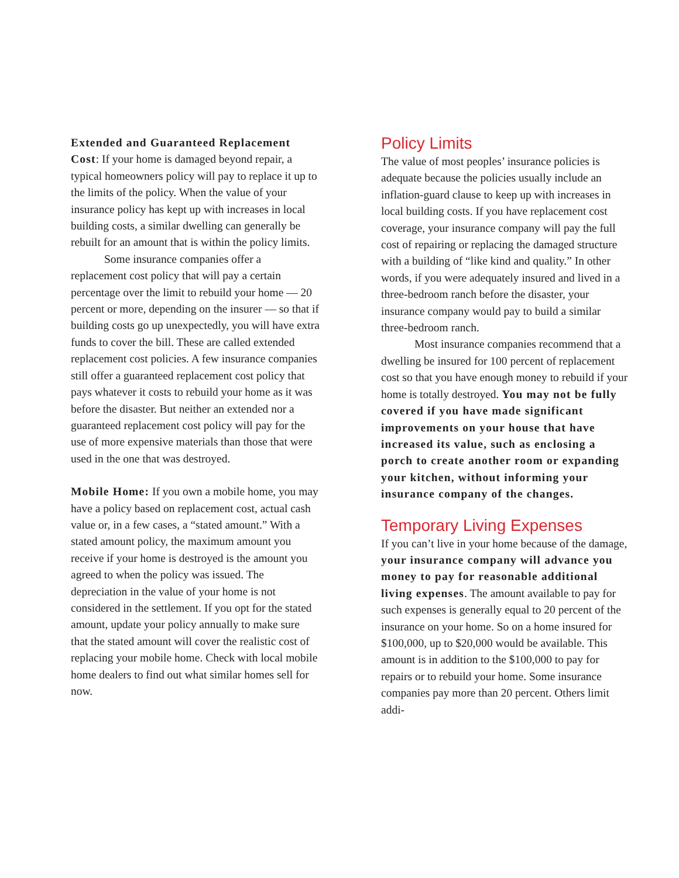Extended and Guaranteed Replacement Cost: If your home is damaged beyond repair, a typical homeowners policy will pay to replace it up to the limits of the policy. When the value of your insurance policy has kept up with increases in local building costs, a similar dwelling can generally be rebuilt for an amount that is within the policy limits.
Some insurance companies offer a replacement cost policy that will pay a certain percentage over the limit to rebuild your home — 20 percent or more, depending on the insurer — so that if building costs go up unexpectedly, you will have extra funds to cover the bill. These are called extended replacement cost policies. A few insurance companies still offer a guaranteed replacement cost policy that pays whatever it costs to rebuild your home as it was before the disaster. But neither an extended nor a guaranteed replacement cost policy will pay for the use of more expensive materials than those that were used in the one that was destroyed.
Mobile Home: If you own a mobile home, you may have a policy based on replacement cost, actual cash value or, in a few cases, a “stated amount.” With a stated amount policy, the maximum amount you receive if your home is destroyed is the amount you agreed to when the policy was issued. The depreciation in the value of your home is not considered in the settlement. If you opt for the stated amount, update your policy annually to make sure that the stated amount will cover the realistic cost of replacing your mobile home. Check with local mobile home dealers to find out what similar homes sell for now.
Policy Limits
The value of most peoples’ insurance policies is adequate because the policies usually include an inflation-guard clause to keep up with increases in local building costs. If you have replacement cost coverage, your insurance company will pay the full cost of repairing or replacing the damaged structure with a building of “like kind and quality.” In other words, if you were adequately insured and lived in a three-bedroom ranch before the disaster, your insurance company would pay to build a similar three-bedroom ranch.
Most insurance companies recommend that a dwelling be insured for 100 percent of replacement cost so that you have enough money to rebuild if your home is totally destroyed. You may not be fully covered if you have made significant improvements on your house that have increased its value, such as enclosing a porch to create another room or expanding your kitchen, without informing your insurance company of the changes.
Temporary Living Expenses
If you can’t live in your home because of the damage, your insurance company will advance you money to pay for reasonable additional living expenses. The amount available to pay for such expenses is generally equal to 20 percent of the insurance on your home. So on a home insured for $100,000, up to $20,000 would be available. This amount is in addition to the $100,000 to pay for repairs or to rebuild your home. Some insurance companies pay more than 20 percent. Others limit addi-